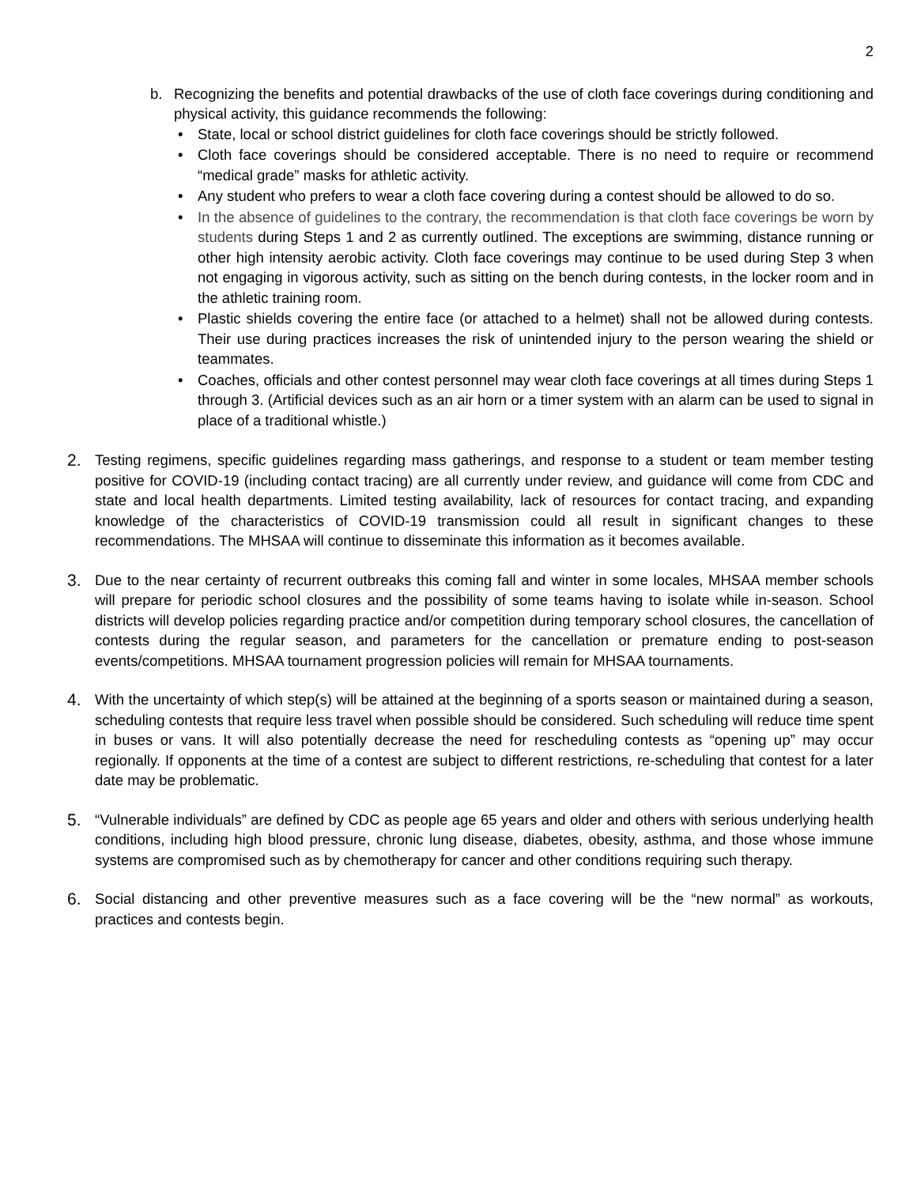2
b. Recognizing the benefits and potential drawbacks of the use of cloth face coverings during conditioning and physical activity, this guidance recommends the following:
• State, local or school district guidelines for cloth face coverings should be strictly followed.
• Cloth face coverings should be considered acceptable. There is no need to require or recommend “medical grade” masks for athletic activity.
• Any student who prefers to wear a cloth face covering during a contest should be allowed to do so.
• In the absence of guidelines to the contrary, the recommendation is that cloth face coverings be worn by students during Steps 1 and 2 as currently outlined. The exceptions are swimming, distance running or other high intensity aerobic activity. Cloth face coverings may continue to be used during Step 3 when not engaging in vigorous activity, such as sitting on the bench during contests, in the locker room and in the athletic training room.
• Plastic shields covering the entire face (or attached to a helmet) shall not be allowed during contests. Their use during practices increases the risk of unintended injury to the person wearing the shield or teammates.
• Coaches, officials and other contest personnel may wear cloth face coverings at all times during Steps 1 through 3. (Artificial devices such as an air horn or a timer system with an alarm can be used to signal in place of a traditional whistle.)
2. Testing regimens, specific guidelines regarding mass gatherings, and response to a student or team member testing positive for COVID-19 (including contact tracing) are all currently under review, and guidance will come from CDC and state and local health departments. Limited testing availability, lack of resources for contact tracing, and expanding knowledge of the characteristics of COVID-19 transmission could all result in significant changes to these recommendations. The MHSAA will continue to disseminate this information as it becomes available.
3. Due to the near certainty of recurrent outbreaks this coming fall and winter in some locales, MHSAA member schools will prepare for periodic school closures and the possibility of some teams having to isolate while in-season. School districts will develop policies regarding practice and/or competition during temporary school closures, the cancellation of contests during the regular season, and parameters for the cancellation or premature ending to post-season events/competitions. MHSAA tournament progression policies will remain for MHSAA tournaments.
4. With the uncertainty of which step(s) will be attained at the beginning of a sports season or maintained during a season, scheduling contests that require less travel when possible should be considered. Such scheduling will reduce time spent in buses or vans. It will also potentially decrease the need for rescheduling contests as “opening up” may occur regionally. If opponents at the time of a contest are subject to different restrictions, re-scheduling that contest for a later date may be problematic.
5. “Vulnerable individuals” are defined by CDC as people age 65 years and older and others with serious underlying health conditions, including high blood pressure, chronic lung disease, diabetes, obesity, asthma, and those whose immune systems are compromised such as by chemotherapy for cancer and other conditions requiring such therapy.
6. Social distancing and other preventive measures such as a face covering will be the “new normal” as workouts, practices and contests begin.